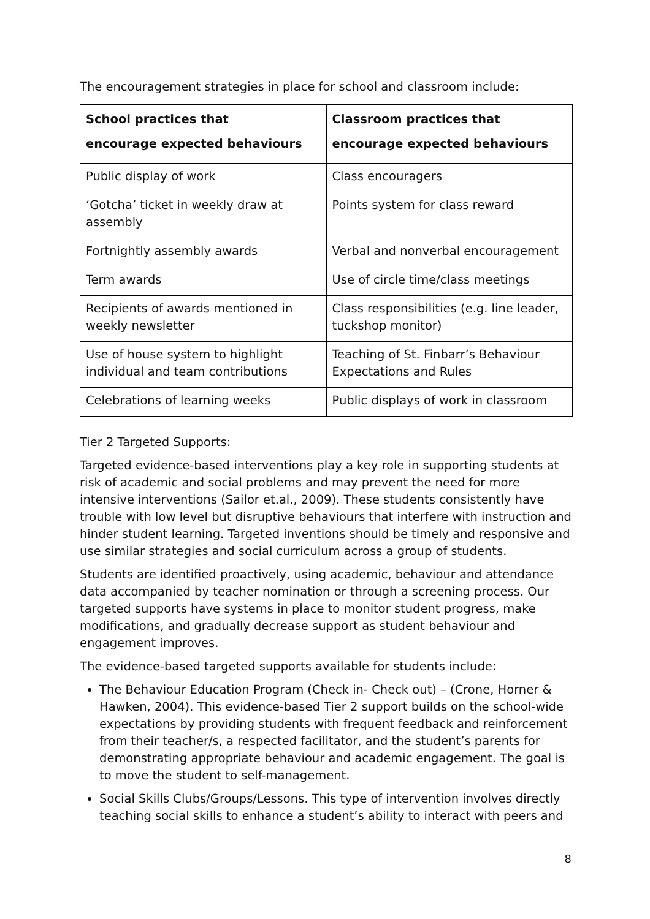The encouragement strategies in place for school and classroom include:
| School practices that encourage expected behaviours | Classroom practices that encourage expected behaviours |
| --- | --- |
| Public display of work | Class encouragers |
| ‘Gotcha’ ticket in weekly draw at assembly | Points system for class reward |
| Fortnightly assembly awards | Verbal and nonverbal encouragement |
| Term awards | Use of circle time/class meetings |
| Recipients of awards mentioned in weekly newsletter | Class responsibilities (e.g. line leader, tuckshop monitor) |
| Use of house system to highlight individual and team contributions | Teaching of St. Finbarr’s Behaviour Expectations and Rules |
| Celebrations of learning weeks | Public displays of work in classroom |
Tier 2 Targeted Supports:
Targeted evidence-based interventions play a key role in supporting students at risk of academic and social problems and may prevent the need for more intensive interventions (Sailor et.al., 2009). These students consistently have trouble with low level but disruptive behaviours that interfere with instruction and hinder student learning. Targeted inventions should be timely and responsive and use similar strategies and social curriculum across a group of students.
Students are identified proactively, using academic, behaviour and attendance data accompanied by teacher nomination or through a screening process. Our targeted supports have systems in place to monitor student progress, make modifications, and gradually decrease support as student behaviour and engagement improves.
The evidence-based targeted supports available for students include:
The Behaviour Education Program (Check in- Check out) – (Crone, Horner & Hawken, 2004). This evidence-based Tier 2 support builds on the school-wide expectations by providing students with frequent feedback and reinforcement from their teacher/s, a respected facilitator, and the student’s parents for demonstrating appropriate behaviour and academic engagement. The goal is to move the student to self-management.
Social Skills Clubs/Groups/Lessons. This type of intervention involves directly teaching social skills to enhance a student’s ability to interact with peers and
8